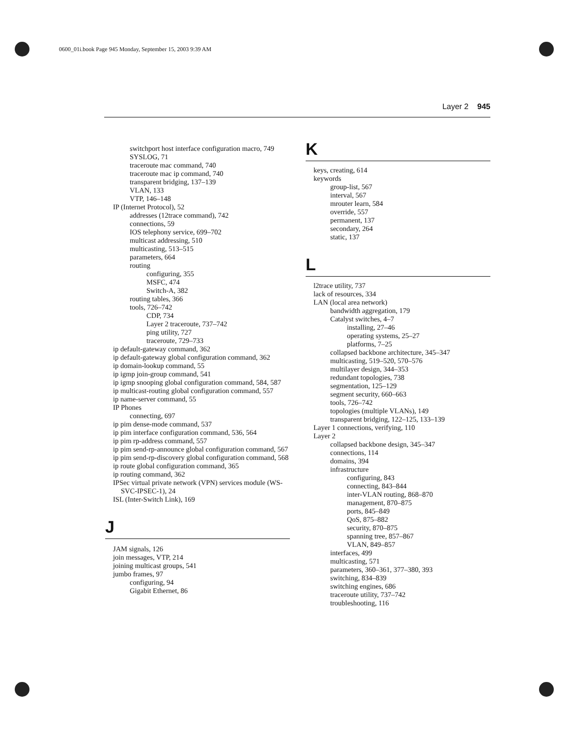0600_01i.book Page 945 Monday, September 15, 2003 9:39 AM
Layer 2 945
switchport host interface configuration macro, 749
SYSLOG, 71
traceroute mac command, 740
traceroute mac ip command, 740
transparent bridging, 137–139
VLAN, 133
VTP, 146–148
IP (Internet Protocol), 52
addresses (12trace command), 742
connections, 59
IOS telephony service, 699–702
multicast addressing, 510
multicasting, 513–515
parameters, 664
routing
configuring, 355
MSFC, 474
Switch-A, 382
routing tables, 366
tools, 726–742
CDP, 734
Layer 2 traceroute, 737–742
ping utility, 727
traceroute, 729–733
ip default-gateway command, 362
ip default-gateway global configuration command, 362
ip domain-lookup command, 55
ip igmp join-group command, 541
ip igmp snooping global configuration command, 584, 587
ip multicast-routing global configuration command, 557
ip name-server command, 55
IP Phones
connecting, 697
ip pim dense-mode command, 537
ip pim interface configuration command, 536, 564
ip pim rp-address command, 557
ip pim send-rp-announce global configuration command, 567
ip pim send-rp-discovery global configuration command, 568
ip route global configuration command, 365
ip routing command, 362
IPSec virtual private network (VPN) services module (WS-SVC-IPSEC-1), 24
ISL (Inter-Switch Link), 169
J
JAM signals, 126
join messages, VTP, 214
joining multicast groups, 541
jumbo frames, 97
configuring, 94
Gigabit Ethernet, 86
K
keys, creating, 614
keywords
group-list, 567
interval, 567
mrouter learn, 584
override, 557
permanent, 137
secondary, 264
static, 137
L
l2trace utility, 737
lack of resources, 334
LAN (local area network)
bandwidth aggregation, 179
Catalyst switches, 4–7
installing, 27–46
operating systems, 25–27
platforms, 7–25
collapsed backbone architecture, 345–347
multicasting, 519–520, 570–576
multilayer design, 344–353
redundant topologies, 738
segmentation, 125–129
segment security, 660–663
tools, 726–742
topologies (multiple VLANs), 149
transparent bridging, 122–125, 133–139
Layer 1 connections, verifying, 110
Layer 2
collapsed backbone design, 345–347
connections, 114
domains, 394
infrastructure
configuring, 843
connecting, 843–844
inter-VLAN routing, 868–870
management, 870–875
ports, 845–849
QoS, 875–882
security, 870–875
spanning tree, 857–867
VLAN, 849–857
interfaces, 499
multicasting, 571
parameters, 360–361, 377–380, 393
switching, 834–839
switching engines, 686
traceroute utility, 737–742
troubleshooting, 116